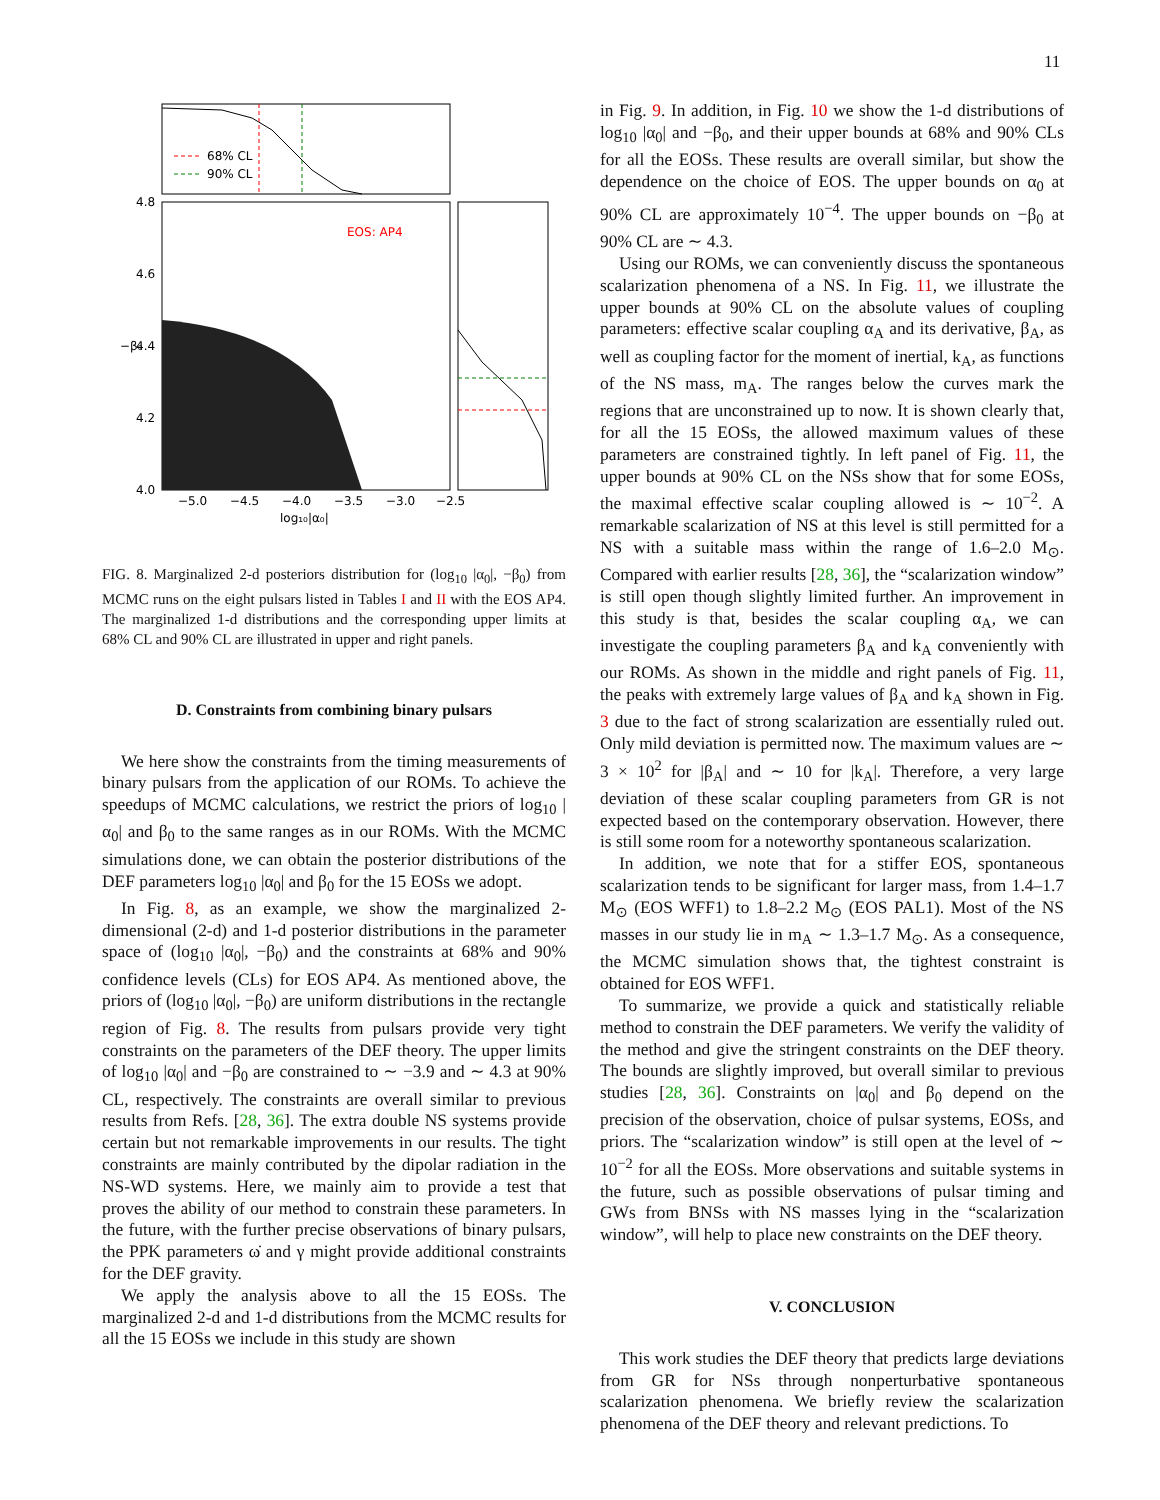11
68% CL
90% CL
EOS: AP4
4.8
4.6
4.4
4.2
4.0
−β₀
−5.0
−4.5
−4.0
−3.5
−3.0
−2.5
log₁₀|α₀|
FIG. 8. Marginalized 2-d posteriors distribution for (log<sub>10</sub> |α<sub>0</sub>|, −β<sub>0</sub>) from MCMC runs on the eight pulsars listed in Tables I and II with the EOS AP4. The marginalized 1-d distributions and the corresponding upper limits at 68% CL and 90% CL are illustrated in upper and right panels.
D. Constraints from combining binary pulsars
We here show the constraints from the timing measurements of binary pulsars from the application of our ROMs. To achieve the speedups of MCMC calculations, we restrict the priors of log<sub>10</sub> |α<sub>0</sub>| and β<sub>0</sub> to the same ranges as in our ROMs. With the MCMC simulations done, we can obtain the posterior distributions of the DEF parameters log<sub>10</sub> |α<sub>0</sub>| and β<sub>0</sub> for the 15 EOSs we adopt.
In Fig. 8, as an example, we show the marginalized 2-dimensional (2-d) and 1-d posterior distributions in the parameter space of (log<sub>10</sub> |α<sub>0</sub>|, −β<sub>0</sub>) and the constraints at 68% and 90% confidence levels (CLs) for EOS AP4. As mentioned above, the priors of (log<sub>10</sub> |α<sub>0</sub>|, −β<sub>0</sub>) are uniform distributions in the rectangle region of Fig. 8. The results from pulsars provide very tight constraints on the parameters of the DEF theory. The upper limits of log<sub>10</sub> |α<sub>0</sub>| and −β<sub>0</sub> are constrained to ∼ −3.9 and ∼ 4.3 at 90% CL, respectively. The constraints are overall similar to previous results from Refs. [28, 36]. The extra double NS systems provide certain but not remarkable improvements in our results. The tight constraints are mainly contributed by the dipolar radiation in the NS-WD systems. Here, we mainly aim to provide a test that proves the ability of our method to constrain these parameters. In the future, with the further precise observations of binary pulsars, the PPK parameters ω̇ and γ might provide additional constraints for the DEF gravity.
We apply the analysis above to all the 15 EOSs. The marginalized 2-d and 1-d distributions from the MCMC results for all the 15 EOSs we include in this study are shown
in Fig. 9. In addition, in Fig. 10 we show the 1-d distributions of log<sub>10</sub> |α<sub>0</sub>| and −β<sub>0</sub>, and their upper bounds at 68% and 90% CLs for all the EOSs. These results are overall similar, but show the dependence on the choice of EOS. The upper bounds on α<sub>0</sub> at 90% CL are approximately 10<sup>−4</sup>. The upper bounds on −β<sub>0</sub> at 90% CL are ∼ 4.3.
Using our ROMs, we can conveniently discuss the spontaneous scalarization phenomena of a NS. In Fig. 11, we illustrate the upper bounds at 90% CL on the absolute values of coupling parameters: effective scalar coupling α<sub>A</sub> and its derivative, β<sub>A</sub>, as well as coupling factor for the moment of inertial, k<sub>A</sub>, as functions of the NS mass, m<sub>A</sub>. The ranges below the curves mark the regions that are unconstrained up to now. It is shown clearly that, for all the 15 EOSs, the allowed maximum values of these parameters are constrained tightly. In left panel of Fig. 11, the upper bounds at 90% CL on the NSs show that for some EOSs, the maximal effective scalar coupling allowed is ∼ 10<sup>−2</sup>. A remarkable scalarization of NS at this level is still permitted for a NS with a suitable mass within the range of 1.6–2.0 M<sub>⊙</sub>. Compared with earlier results [28, 36], the “scalarization window” is still open though slightly limited further. An improvement in this study is that, besides the scalar coupling α<sub>A</sub>, we can investigate the coupling parameters β<sub>A</sub> and k<sub>A</sub> conveniently with our ROMs. As shown in the middle and right panels of Fig. 11, the peaks with extremely large values of β<sub>A</sub> and k<sub>A</sub> shown in Fig. 3 due to the fact of strong scalarization are essentially ruled out. Only mild deviation is permitted now. The maximum values are ∼ 3 × 10<sup>2</sup> for |β<sub>A</sub>| and ∼ 10 for |k<sub>A</sub>|. Therefore, a very large deviation of these scalar coupling parameters from GR is not expected based on the contemporary observation. However, there is still some room for a noteworthy spontaneous scalarization.
In addition, we note that for a stiffer EOS, spontaneous scalarization tends to be significant for larger mass, from 1.4–1.7 M<sub>⊙</sub> (EOS WFF1) to 1.8–2.2 M<sub>⊙</sub> (EOS PAL1). Most of the NS masses in our study lie in m<sub>A</sub> ∼ 1.3–1.7 M<sub>⊙</sub>. As a consequence, the MCMC simulation shows that, the tightest constraint is obtained for EOS WFF1.
To summarize, we provide a quick and statistically reliable method to constrain the DEF parameters. We verify the validity of the method and give the stringent constraints on the DEF theory. The bounds are slightly improved, but overall similar to previous studies [28, 36]. Constraints on |α<sub>0</sub>| and β<sub>0</sub> depend on the precision of the observation, choice of pulsar systems, EOSs, and priors. The “scalarization window” is still open at the level of ∼ 10<sup>−2</sup> for all the EOSs. More observations and suitable systems in the future, such as possible observations of pulsar timing and GWs from BNSs with NS masses lying in the “scalarization window”, will help to place new constraints on the DEF theory.
V. CONCLUSION
This work studies the DEF theory that predicts large deviations from GR for NSs through nonperturbative spontaneous scalarization phenomena. We briefly review the scalarization phenomena of the DEF theory and relevant predictions. To